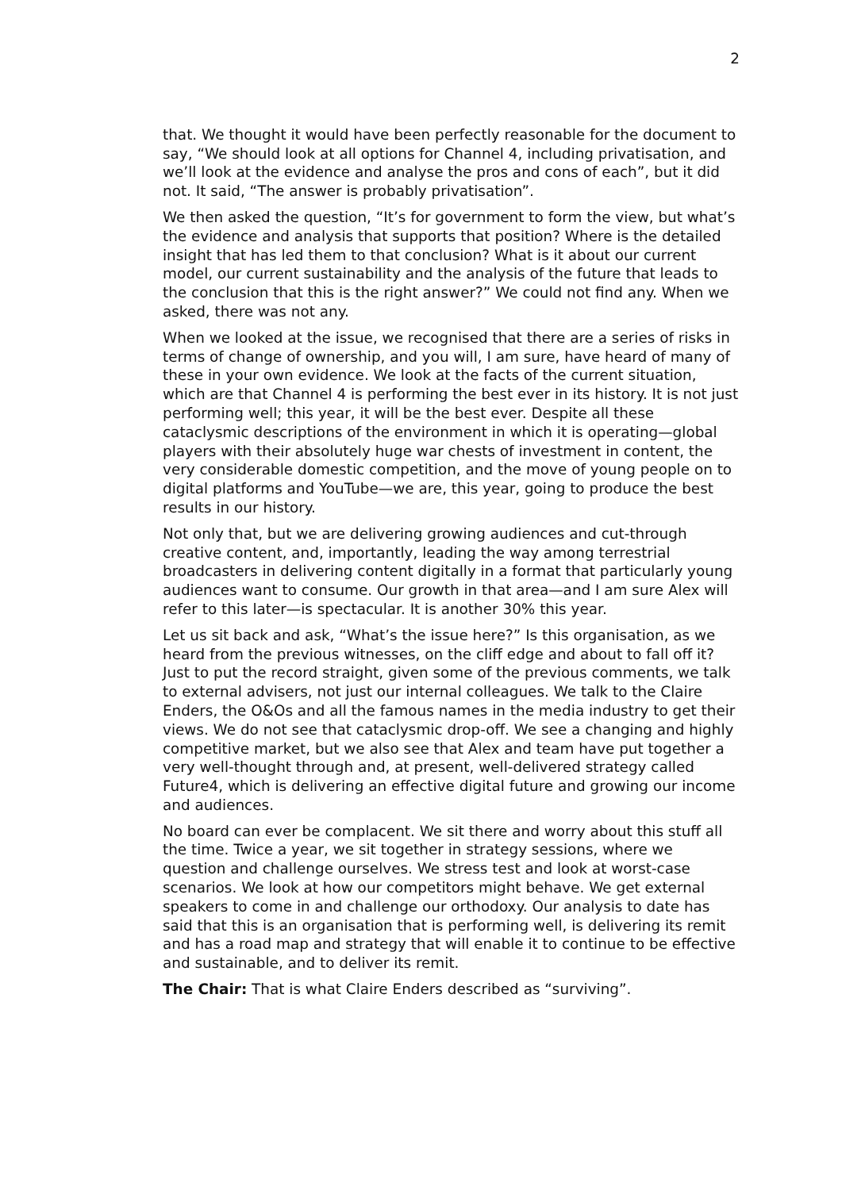2
that. We thought it would have been perfectly reasonable for the document to say, “We should look at all options for Channel 4, including privatisation, and we’ll look at the evidence and analyse the pros and cons of each”, but it did not. It said, “The answer is probably privatisation”.
We then asked the question, “It’s for government to form the view, but what’s the evidence and analysis that supports that position? Where is the detailed insight that has led them to that conclusion? What is it about our current model, our current sustainability and the analysis of the future that leads to the conclusion that this is the right answer?” We could not find any. When we asked, there was not any.
When we looked at the issue, we recognised that there are a series of risks in terms of change of ownership, and you will, I am sure, have heard of many of these in your own evidence. We look at the facts of the current situation, which are that Channel 4 is performing the best ever in its history. It is not just performing well; this year, it will be the best ever. Despite all these cataclysmic descriptions of the environment in which it is operating—global players with their absolutely huge war chests of investment in content, the very considerable domestic competition, and the move of young people on to digital platforms and YouTube—we are, this year, going to produce the best results in our history.
Not only that, but we are delivering growing audiences and cut-through creative content, and, importantly, leading the way among terrestrial broadcasters in delivering content digitally in a format that particularly young audiences want to consume. Our growth in that area—and I am sure Alex will refer to this later—is spectacular. It is another 30% this year.
Let us sit back and ask, “What’s the issue here?” Is this organisation, as we heard from the previous witnesses, on the cliff edge and about to fall off it? Just to put the record straight, given some of the previous comments, we talk to external advisers, not just our internal colleagues. We talk to the Claire Enders, the O&Os and all the famous names in the media industry to get their views. We do not see that cataclysmic drop-off. We see a changing and highly competitive market, but we also see that Alex and team have put together a very well-thought through and, at present, well-delivered strategy called Future4, which is delivering an effective digital future and growing our income and audiences.
No board can ever be complacent. We sit there and worry about this stuff all the time. Twice a year, we sit together in strategy sessions, where we question and challenge ourselves. We stress test and look at worst-case scenarios. We look at how our competitors might behave. We get external speakers to come in and challenge our orthodoxy. Our analysis to date has said that this is an organisation that is performing well, is delivering its remit and has a road map and strategy that will enable it to continue to be effective and sustainable, and to deliver its remit.
The Chair: That is what Claire Enders described as “surviving”.